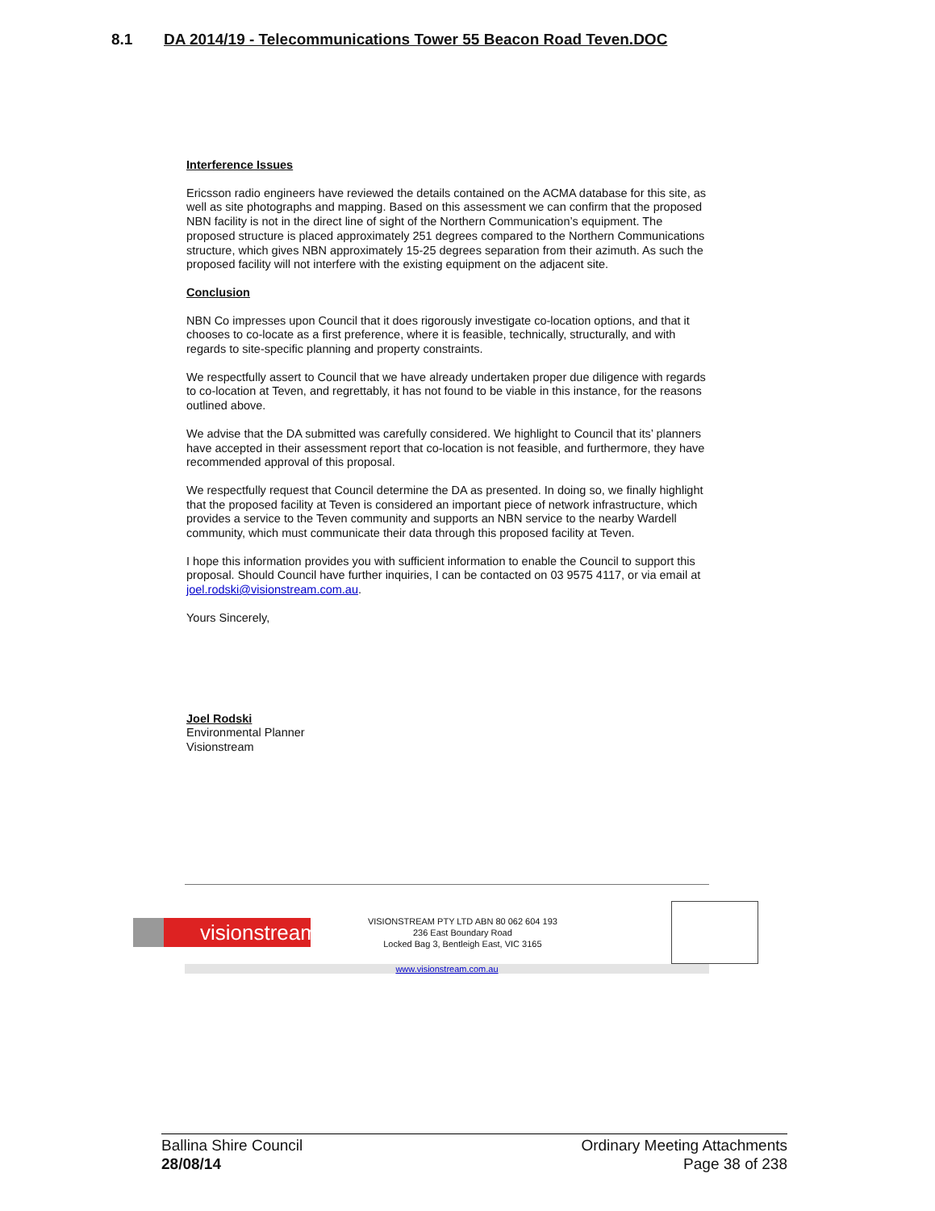8.1 DA 2014/19 - Telecommunications Tower 55 Beacon Road Teven.DOC
Interference Issues
Ericsson radio engineers have reviewed the details contained on the ACMA database for this site, as well as site photographs and mapping. Based on this assessment we can confirm that the proposed NBN facility is not in the direct line of sight of the Northern Communication’s equipment. The proposed structure is placed approximately 251 degrees compared to the Northern Communications structure, which gives NBN approximately 15-25 degrees separation from their azimuth. As such the proposed facility will not interfere with the existing equipment on the adjacent site.
Conclusion
NBN Co impresses upon Council that it does rigorously investigate co-location options, and that it chooses to co-locate as a first preference, where it is feasible, technically, structurally, and with regards to site-specific planning and property constraints.
We respectfully assert to Council that we have already undertaken proper due diligence with regards to co-location at Teven, and regrettably, it has not found to be viable in this instance, for the reasons outlined above.
We advise that the DA submitted was carefully considered. We highlight to Council that its’ planners have accepted in their assessment report that co-location is not feasible, and furthermore, they have recommended approval of this proposal.
We respectfully request that Council determine the DA as presented. In doing so, we finally highlight that the proposed facility at Teven is considered an important piece of network infrastructure, which provides a service to the Teven community and supports an NBN service to the nearby Wardell community, which must communicate their data through this proposed facility at Teven.
I hope this information provides you with sufficient information to enable the Council to support this proposal. Should Council have further inquiries, I can be contacted on 03 9575 4117, or via email at joel.rodski@visionstream.com.au.
Yours Sincerely,
Joel Rodski
Environmental Planner
Visionstream
visionstream
VISIONSTREAM PTY LTD ABN 80 062 604 193
236 East Boundary Road
Locked Bag 3, Bentleigh East, VIC 3165
www.visionstream.com.au
Ballina Shire Council
28/08/14
Ordinary Meeting Attachments
Page 38 of 238